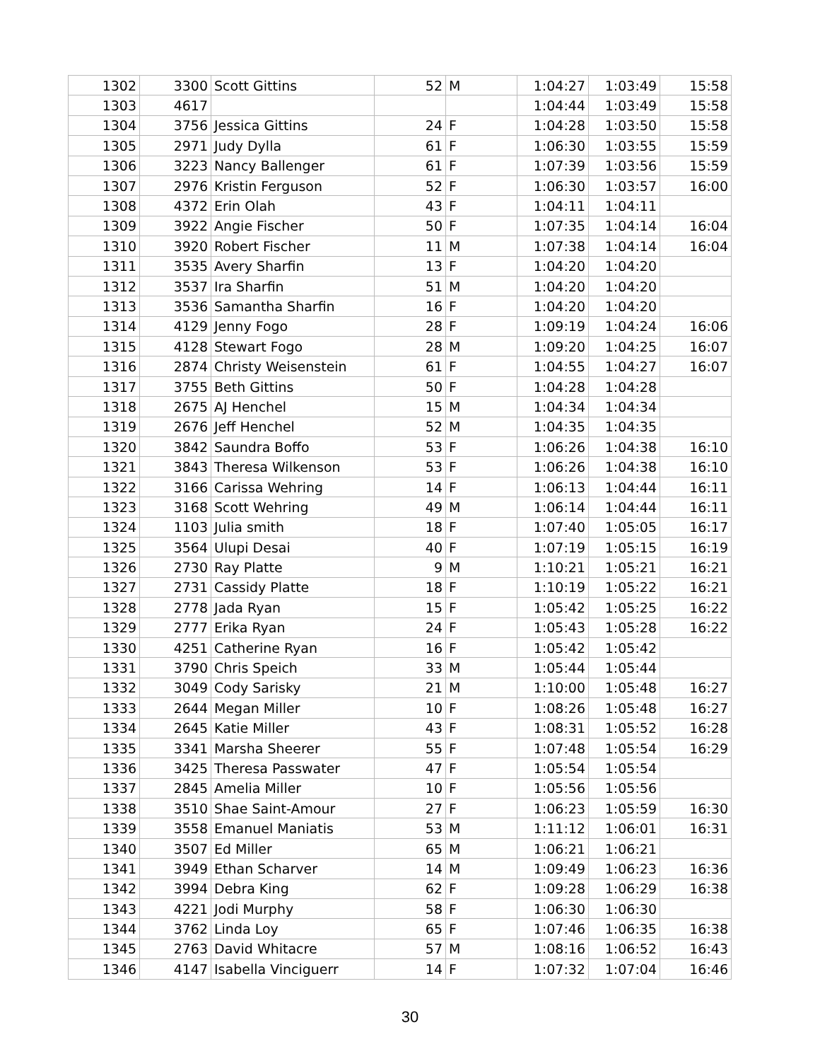| 1302 | 3300 | Scott Gittins | 52 | M | 1:04:27 | 1:03:49 | 15:58 |
| 1303 | 4617 | | | | 1:04:44 | 1:03:49 | 15:58 |
| 1304 | 3756 | Jessica Gittins | 24 | F | 1:04:28 | 1:03:50 | 15:58 |
| 1305 | 2971 | Judy Dylla | 61 | F | 1:06:30 | 1:03:55 | 15:59 |
| 1306 | 3223 | Nancy Ballenger | 61 | F | 1:07:39 | 1:03:56 | 15:59 |
| 1307 | 2976 | Kristin Ferguson | 52 | F | 1:06:30 | 1:03:57 | 16:00 |
| 1308 | 4372 | Erin Olah | 43 | F | 1:04:11 | 1:04:11 | |
| 1309 | 3922 | Angie Fischer | 50 | F | 1:07:35 | 1:04:14 | 16:04 |
| 1310 | 3920 | Robert Fischer | 11 | M | 1:07:38 | 1:04:14 | 16:04 |
| 1311 | 3535 | Avery Sharfin | 13 | F | 1:04:20 | 1:04:20 | |
| 1312 | 3537 | Ira Sharfin | 51 | M | 1:04:20 | 1:04:20 | |
| 1313 | 3536 | Samantha Sharfin | 16 | F | 1:04:20 | 1:04:20 | |
| 1314 | 4129 | Jenny Fogo | 28 | F | 1:09:19 | 1:04:24 | 16:06 |
| 1315 | 4128 | Stewart Fogo | 28 | M | 1:09:20 | 1:04:25 | 16:07 |
| 1316 | 2874 | Christy Weisenstein | 61 | F | 1:04:55 | 1:04:27 | 16:07 |
| 1317 | 3755 | Beth Gittins | 50 | F | 1:04:28 | 1:04:28 | |
| 1318 | 2675 | AJ Henchel | 15 | M | 1:04:34 | 1:04:34 | |
| 1319 | 2676 | Jeff Henchel | 52 | M | 1:04:35 | 1:04:35 | |
| 1320 | 3842 | Saundra Boffo | 53 | F | 1:06:26 | 1:04:38 | 16:10 |
| 1321 | 3843 | Theresa Wilkenson | 53 | F | 1:06:26 | 1:04:38 | 16:10 |
| 1322 | 3166 | Carissa Wehring | 14 | F | 1:06:13 | 1:04:44 | 16:11 |
| 1323 | 3168 | Scott Wehring | 49 | M | 1:06:14 | 1:04:44 | 16:11 |
| 1324 | 1103 | Julia smith | 18 | F | 1:07:40 | 1:05:05 | 16:17 |
| 1325 | 3564 | Ulupi Desai | 40 | F | 1:07:19 | 1:05:15 | 16:19 |
| 1326 | 2730 | Ray Platte | 9 | M | 1:10:21 | 1:05:21 | 16:21 |
| 1327 | 2731 | Cassidy Platte | 18 | F | 1:10:19 | 1:05:22 | 16:21 |
| 1328 | 2778 | Jada Ryan | 15 | F | 1:05:42 | 1:05:25 | 16:22 |
| 1329 | 2777 | Erika Ryan | 24 | F | 1:05:43 | 1:05:28 | 16:22 |
| 1330 | 4251 | Catherine Ryan | 16 | F | 1:05:42 | 1:05:42 | |
| 1331 | 3790 | Chris Speich | 33 | M | 1:05:44 | 1:05:44 | |
| 1332 | 3049 | Cody Sarisky | 21 | M | 1:10:00 | 1:05:48 | 16:27 |
| 1333 | 2644 | Megan Miller | 10 | F | 1:08:26 | 1:05:48 | 16:27 |
| 1334 | 2645 | Katie Miller | 43 | F | 1:08:31 | 1:05:52 | 16:28 |
| 1335 | 3341 | Marsha Sheerer | 55 | F | 1:07:48 | 1:05:54 | 16:29 |
| 1336 | 3425 | Theresa Passwater | 47 | F | 1:05:54 | 1:05:54 | |
| 1337 | 2845 | Amelia Miller | 10 | F | 1:05:56 | 1:05:56 | |
| 1338 | 3510 | Shae Saint-Amour | 27 | F | 1:06:23 | 1:05:59 | 16:30 |
| 1339 | 3558 | Emanuel Maniatis | 53 | M | 1:11:12 | 1:06:01 | 16:31 |
| 1340 | 3507 | Ed Miller | 65 | M | 1:06:21 | 1:06:21 | |
| 1341 | 3949 | Ethan Scharver | 14 | M | 1:09:49 | 1:06:23 | 16:36 |
| 1342 | 3994 | Debra King | 62 | F | 1:09:28 | 1:06:29 | 16:38 |
| 1343 | 4221 | Jodi Murphy | 58 | F | 1:06:30 | 1:06:30 | |
| 1344 | 3762 | Linda Loy | 65 | F | 1:07:46 | 1:06:35 | 16:38 |
| 1345 | 2763 | David Whitacre | 57 | M | 1:08:16 | 1:06:52 | 16:43 |
| 1346 | 4147 | Isabella Vinciguerr | 14 | F | 1:07:32 | 1:07:04 | 16:46 |
30